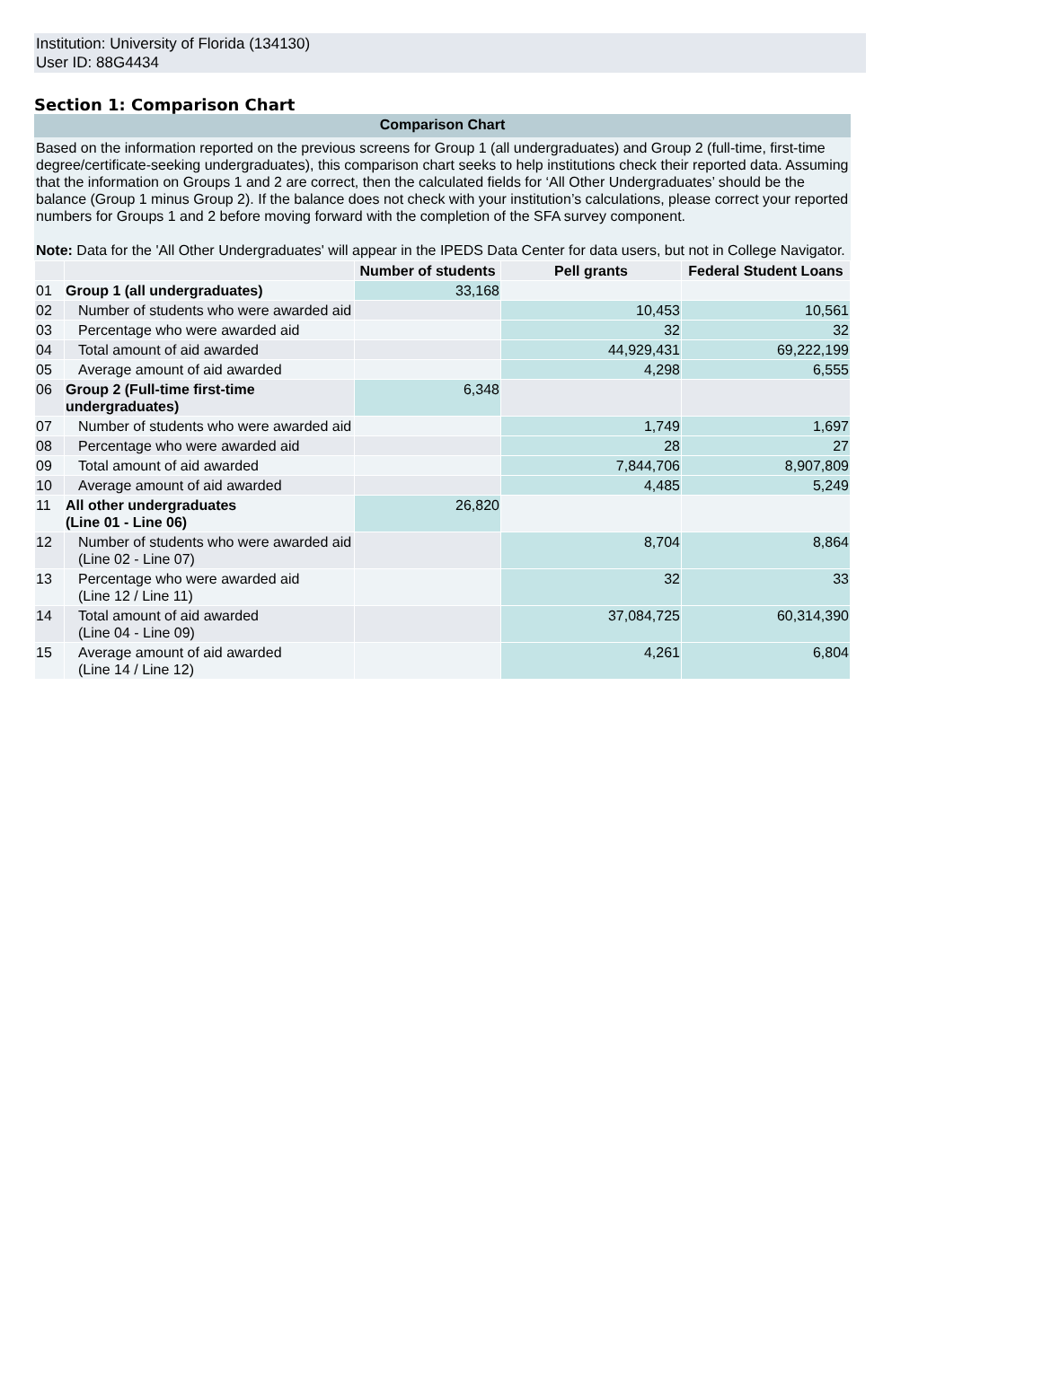Institution: University of Florida (134130)
User ID: 88G4434
Section 1: Comparison Chart
Comparison Chart
Based on the information reported on the previous screens for Group 1 (all undergraduates) and Group 2 (full-time, first-time degree/certificate-seeking undergraduates), this comparison chart seeks to help institutions check their reported data. Assuming that the information on Groups 1 and 2 are correct, then the calculated fields for ‘All Other Undergraduates’ should be the balance (Group 1 minus Group 2). If the balance does not check with your institution’s calculations, please correct your reported numbers for Groups 1 and 2 before moving forward with the completion of the SFA survey component.
Note: Data for the 'All Other Undergraduates' will appear in the IPEDS Data Center for data users, but not in College Navigator.
| | | Number of students | Pell grants | Federal Student Loans |
| --- | --- | --- | --- | --- |
| 01 | Group 1 (all undergraduates) | 33,168 | | |
| 02 | Number of students who were awarded aid | | 10,453 | 10,561 |
| 03 | Percentage who were awarded aid | | 32 | 32 |
| 04 | Total amount of aid awarded | | 44,929,431 | 69,222,199 |
| 05 | Average amount of aid awarded | | 4,298 | 6,555 |
| 06 | Group 2 (Full-time first-time undergraduates) | 6,348 | | |
| 07 | Number of students who were awarded aid | | 1,749 | 1,697 |
| 08 | Percentage who were awarded aid | | 28 | 27 |
| 09 | Total amount of aid awarded | | 7,844,706 | 8,907,809 |
| 10 | Average amount of aid awarded | | 4,485 | 5,249 |
| 11 | All other undergraduates (Line 01 - Line 06) | 26,820 | | |
| 12 | Number of students who were awarded aid (Line 02 - Line 07) | | 8,704 | 8,864 |
| 13 | Percentage who were awarded aid (Line 12 / Line 11) | | 32 | 33 |
| 14 | Total amount of aid awarded (Line 04 - Line 09) | | 37,084,725 | 60,314,390 |
| 15 | Average amount of aid awarded (Line 14 / Line 12) | | 4,261 | 6,804 |